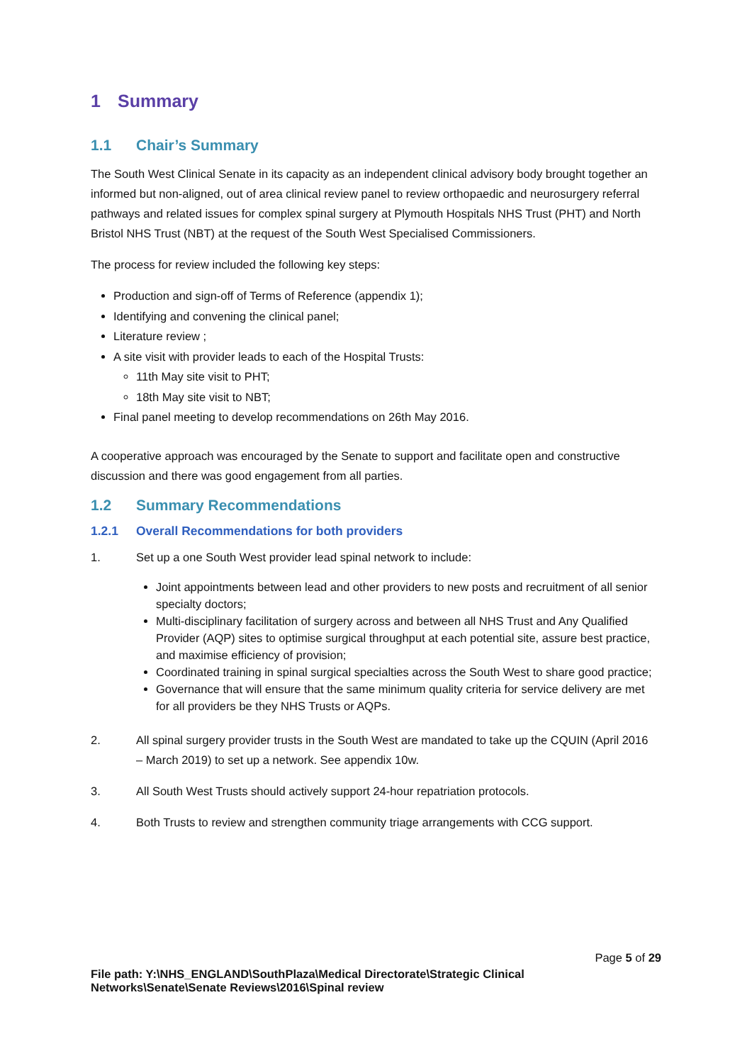1 Summary
1.1 Chair’s Summary
The South West Clinical Senate in its capacity as an independent clinical advisory body brought together an informed but non-aligned, out of area clinical review panel to review orthopaedic and neurosurgery referral pathways and related issues for complex spinal surgery at Plymouth Hospitals NHS Trust (PHT) and North Bristol NHS Trust (NBT) at the request of the South West Specialised Commissioners.
The process for review included the following key steps:
Production and sign-off of Terms of Reference (appendix 1);
Identifying and convening the clinical panel;
Literature review ;
A site visit with provider leads to each of the Hospital Trusts:
11th May site visit to PHT;
18th May site visit to NBT;
Final panel meeting to develop recommendations on 26th May 2016.
A cooperative approach was encouraged by the Senate to support and facilitate open and constructive discussion and there was good engagement from all parties.
1.2 Summary Recommendations
1.2.1 Overall Recommendations for both providers
1. Set up a one South West provider lead spinal network to include:
Joint appointments between lead and other providers to new posts and recruitment of all senior specialty doctors;
Multi-disciplinary facilitation of surgery across and between all NHS Trust and Any Qualified Provider (AQP) sites to optimise surgical throughput at each potential site, assure best practice, and maximise efficiency of provision;
Coordinated training in spinal surgical specialties across the South West to share good practice;
Governance that will ensure that the same minimum quality criteria for service delivery are met for all providers be they NHS Trusts or AQPs.
2. All spinal surgery provider trusts in the South West are mandated to take up the CQUIN (April 2016 – March 2019) to set up a network. See appendix 10w.
3. All South West Trusts should actively support 24-hour repatriation protocols.
4. Both Trusts to review and strengthen community triage arrangements with CCG support.
Page 5 of 29
File path: Y:\NHS_ENGLAND\SouthPlaza\Medical Directorate\Strategic Clinical Networks\Senate\Senate Reviews\2016\Spinal review